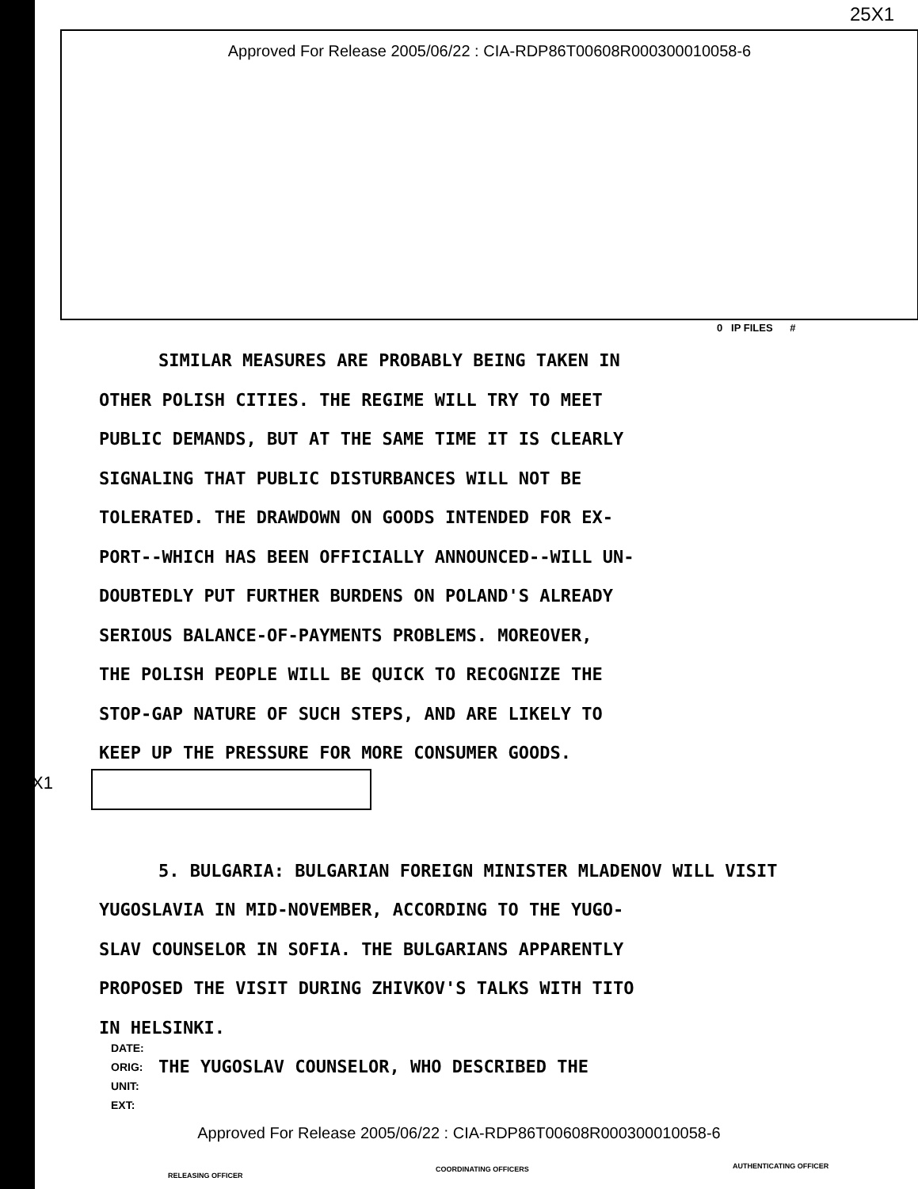25X1
Approved For Release 2005/06/22 : CIA-RDP86T00608R000300010058-6
0 IP FILES #
SIMILAR MEASURES ARE PROBABLY BEING TAKEN IN
OTHER POLISH CITIES. THE REGIME WILL TRY TO MEET
PUBLIC DEMANDS, BUT AT THE SAME TIME IT IS CLEARLY
SIGNALING THAT PUBLIC DISTURBANCES WILL NOT BE
TOLERATED. THE DRAWDOWN ON GOODS INTENDED FOR EX-
PORT--WHICH HAS BEEN OFFICIALLY ANNOUNCED--WILL UN-
DOUBTEDLY PUT FURTHER BURDENS ON POLAND'S ALREADY
SERIOUS BALANCE-OF-PAYMENTS PROBLEMS. MOREOVER,
THE POLISH PEOPLE WILL BE QUICK TO RECOGNIZE THE
STOP-GAP NATURE OF SUCH STEPS, AND ARE LIKELY TO
KEEP UP THE PRESSURE FOR MORE CONSUMER GOODS.
5. BULGARIA: BULGARIAN FOREIGN MINISTER MLADENOV WILL VISIT
YUGOSLAVIA IN MID-NOVEMBER, ACCORDING TO THE YUGO-
SLAV COUNSELOR IN SOFIA. THE BULGARIANS APPARENTLY
PROPOSED THE VISIT DURING ZHIVKOV'S TALKS WITH TITO
IN HELSINKI.
THE YUGOSLAV COUNSELOR, WHO DESCRIBED THE
X1
DATE:
ORIG:
UNIT:
EXT:
Approved For Release 2005/06/22 : CIA-RDP86T00608R000300010058-6
RELEASING OFFICER
COORDINATING OFFICERS AUTHENTICATING OFFICER